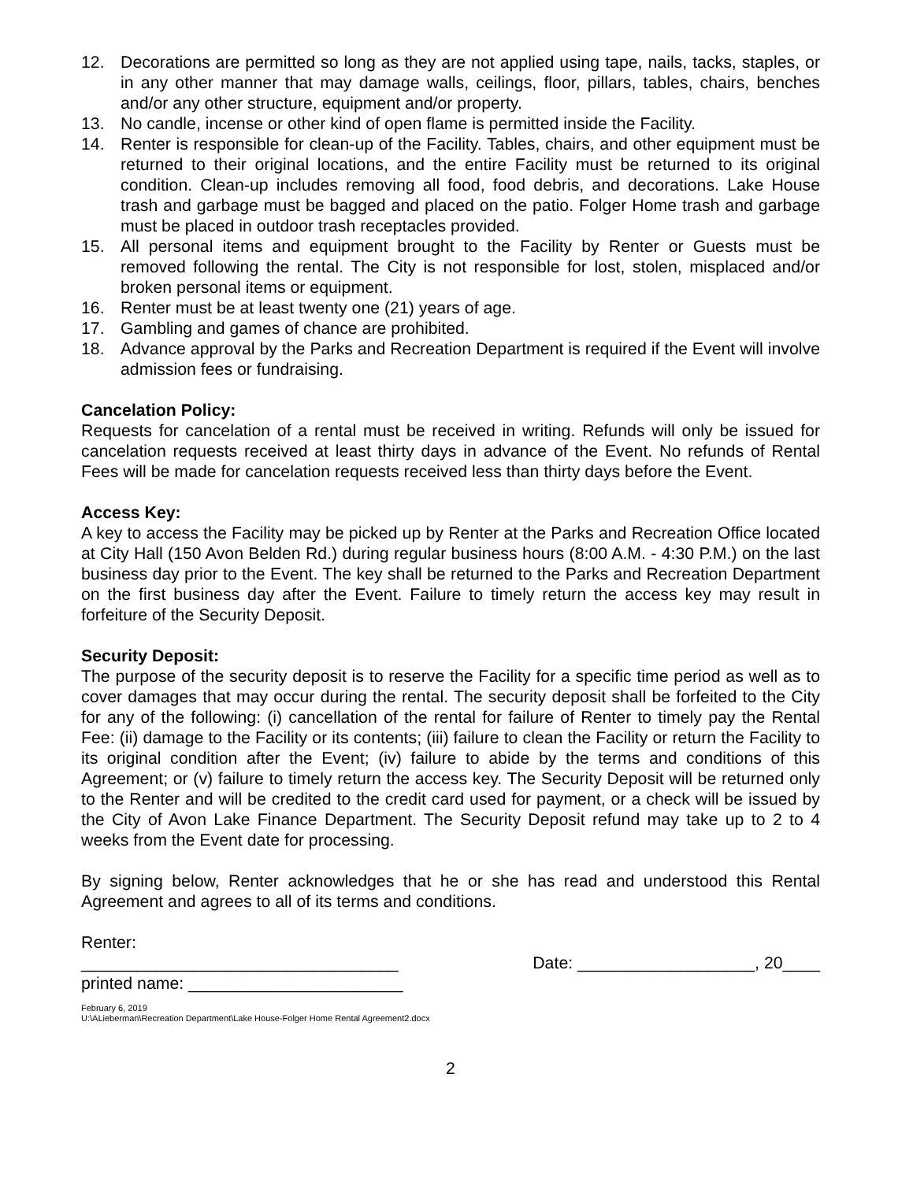12. Decorations are permitted so long as they are not applied using tape, nails, tacks, staples, or in any other manner that may damage walls, ceilings, floor, pillars, tables, chairs, benches and/or any other structure, equipment and/or property.
13. No candle, incense or other kind of open flame is permitted inside the Facility.
14. Renter is responsible for clean-up of the Facility. Tables, chairs, and other equipment must be returned to their original locations, and the entire Facility must be returned to its original condition. Clean-up includes removing all food, food debris, and decorations. Lake House trash and garbage must be bagged and placed on the patio. Folger Home trash and garbage must be placed in outdoor trash receptacles provided.
15. All personal items and equipment brought to the Facility by Renter or Guests must be removed following the rental. The City is not responsible for lost, stolen, misplaced and/or broken personal items or equipment.
16. Renter must be at least twenty one (21) years of age.
17. Gambling and games of chance are prohibited.
18. Advance approval by the Parks and Recreation Department is required if the Event will involve admission fees or fundraising.
Cancelation Policy:
Requests for cancelation of a rental must be received in writing. Refunds will only be issued for cancelation requests received at least thirty days in advance of the Event. No refunds of Rental Fees will be made for cancelation requests received less than thirty days before the Event.
Access Key:
A key to access the Facility may be picked up by Renter at the Parks and Recreation Office located at City Hall (150 Avon Belden Rd.) during regular business hours (8:00 A.M. - 4:30 P.M.) on the last business day prior to the Event. The key shall be returned to the Parks and Recreation Department on the first business day after the Event. Failure to timely return the access key may result in forfeiture of the Security Deposit.
Security Deposit:
The purpose of the security deposit is to reserve the Facility for a specific time period as well as to cover damages that may occur during the rental. The security deposit shall be forfeited to the City for any of the following: (i) cancellation of the rental for failure of Renter to timely pay the Rental Fee: (ii) damage to the Facility or its contents; (iii) failure to clean the Facility or return the Facility to its original condition after the Event; (iv) failure to abide by the terms and conditions of this Agreement; or (v) failure to timely return the access key. The Security Deposit will be returned only to the Renter and will be credited to the credit card used for payment, or a check will be issued by the City of Avon Lake Finance Department. The Security Deposit refund may take up to 2 to 4 weeks from the Event date for processing.
By signing below, Renter acknowledges that he or she has read and understood this Rental Agreement and agrees to all of its terms and conditions.
Renter:
__________________________________ Date: ___________________, 20____
printed name: _______________________
February 6, 2019
U:\ALieberman\Recreation Department\Lake House-Folger Home Rental Agreement2.docx
2